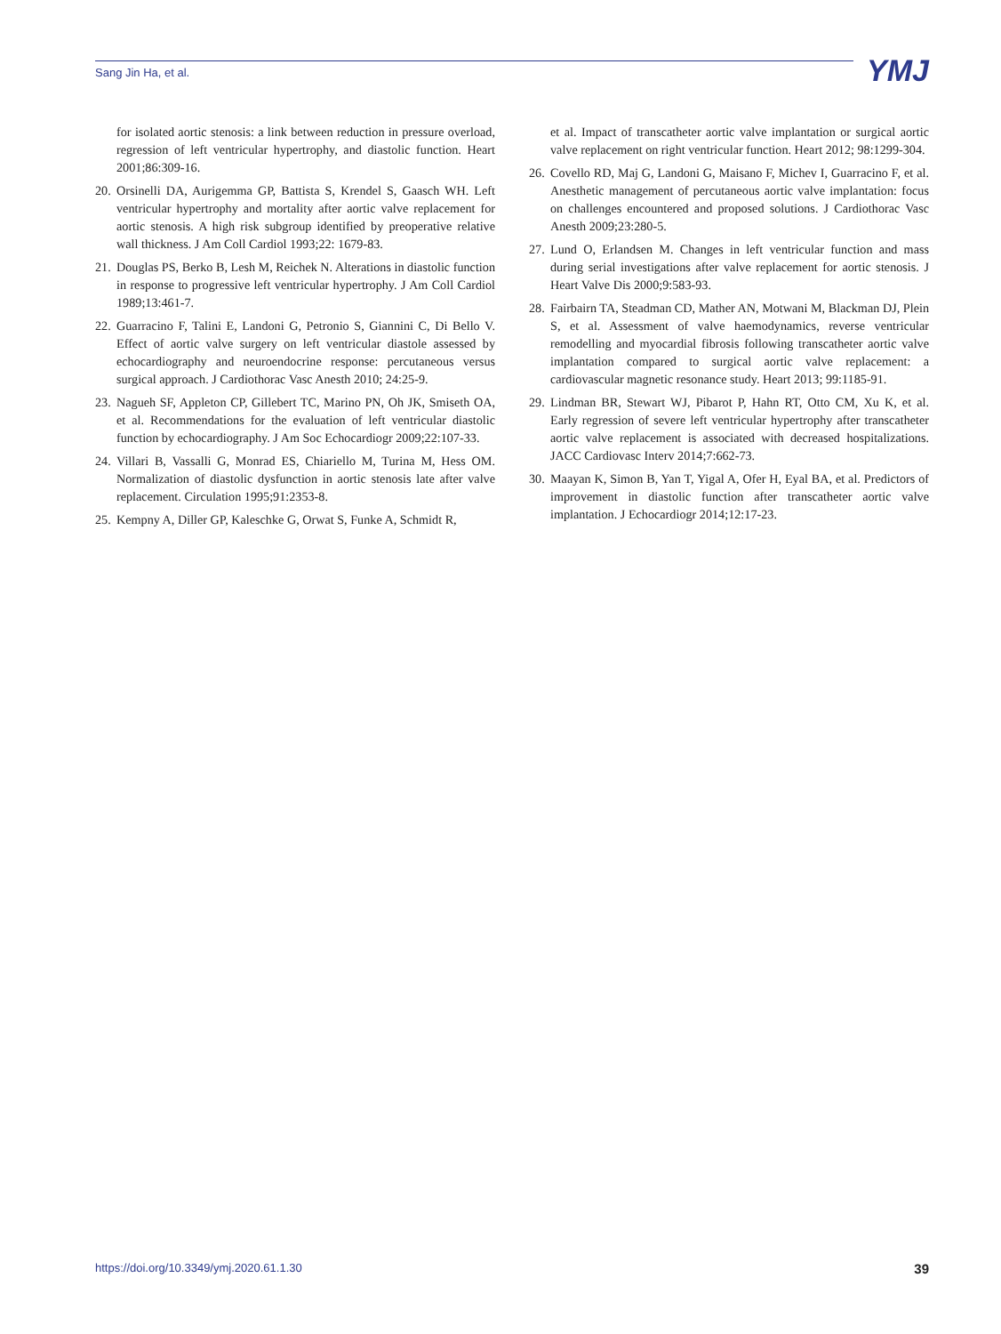Sang Jin Ha, et al. YMJ
for isolated aortic stenosis: a link between reduction in pressure overload, regression of left ventricular hypertrophy, and diastolic function. Heart 2001;86:309-16.
20. Orsinelli DA, Aurigemma GP, Battista S, Krendel S, Gaasch WH. Left ventricular hypertrophy and mortality after aortic valve replacement for aortic stenosis. A high risk subgroup identified by preoperative relative wall thickness. J Am Coll Cardiol 1993;22: 1679-83.
21. Douglas PS, Berko B, Lesh M, Reichek N. Alterations in diastolic function in response to progressive left ventricular hypertrophy. J Am Coll Cardiol 1989;13:461-7.
22. Guarracino F, Talini E, Landoni G, Petronio S, Giannini C, Di Bello V. Effect of aortic valve surgery on left ventricular diastole assessed by echocardiography and neuroendocrine response: percutaneous versus surgical approach. J Cardiothorac Vasc Anesth 2010; 24:25-9.
23. Nagueh SF, Appleton CP, Gillebert TC, Marino PN, Oh JK, Smiseth OA, et al. Recommendations for the evaluation of left ventricular diastolic function by echocardiography. J Am Soc Echocardiogr 2009;22:107-33.
24. Villari B, Vassalli G, Monrad ES, Chiariello M, Turina M, Hess OM. Normalization of diastolic dysfunction in aortic stenosis late after valve replacement. Circulation 1995;91:2353-8.
25. Kempny A, Diller GP, Kaleschke G, Orwat S, Funke A, Schmidt R,
et al. Impact of transcatheter aortic valve implantation or surgical aortic valve replacement on right ventricular function. Heart 2012; 98:1299-304.
26. Covello RD, Maj G, Landoni G, Maisano F, Michev I, Guarracino F, et al. Anesthetic management of percutaneous aortic valve implantation: focus on challenges encountered and proposed solutions. J Cardiothorac Vasc Anesth 2009;23:280-5.
27. Lund O, Erlandsen M. Changes in left ventricular function and mass during serial investigations after valve replacement for aortic stenosis. J Heart Valve Dis 2000;9:583-93.
28. Fairbairn TA, Steadman CD, Mather AN, Motwani M, Blackman DJ, Plein S, et al. Assessment of valve haemodynamics, reverse ventricular remodelling and myocardial fibrosis following transcatheter aortic valve implantation compared to surgical aortic valve replacement: a cardiovascular magnetic resonance study. Heart 2013; 99:1185-91.
29. Lindman BR, Stewart WJ, Pibarot P, Hahn RT, Otto CM, Xu K, et al. Early regression of severe left ventricular hypertrophy after transcatheter aortic valve replacement is associated with decreased hospitalizations. JACC Cardiovasc Interv 2014;7:662-73.
30. Maayan K, Simon B, Yan T, Yigal A, Ofer H, Eyal BA, et al. Predictors of improvement in diastolic function after transcatheter aortic valve implantation. J Echocardiogr 2014;12:17-23.
https://doi.org/10.3349/ymj.2020.61.1.30 39